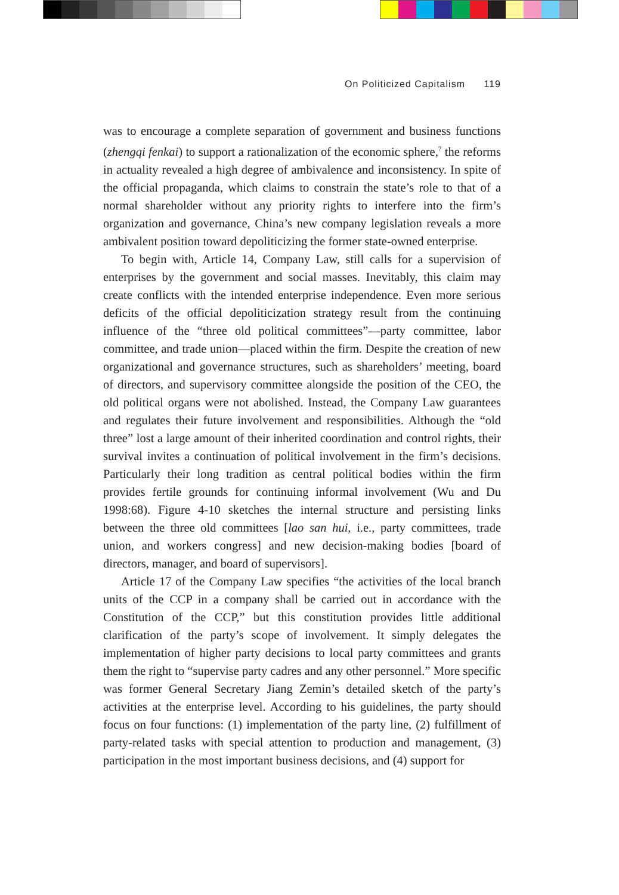On Politicized Capitalism 119
was to encourage a complete separation of government and business functions (zhengqi fenkai) to support a rationalization of the economic sphere,<sup>7</sup> the reforms in actuality revealed a high degree of ambivalence and inconsistency. In spite of the official propaganda, which claims to constrain the state’s role to that of a normal shareholder without any priority rights to interfere into the firm’s organization and governance, China’s new company legislation reveals a more ambivalent position toward depoliticizing the former state-owned enterprise.
To begin with, Article 14, Company Law, still calls for a supervision of enterprises by the government and social masses. Inevitably, this claim may create conflicts with the intended enterprise independence. Even more serious deficits of the official depoliticization strategy result from the continuing influence of the “three old political committees”—party committee, labor committee, and trade union—placed within the firm. Despite the creation of new organizational and governance structures, such as shareholders’ meeting, board of directors, and supervisory committee alongside the position of the CEO, the old political organs were not abolished. Instead, the Company Law guarantees and regulates their future involvement and responsibilities. Although the “old three” lost a large amount of their inherited coordination and control rights, their survival invites a continuation of political involvement in the firm’s decisions. Particularly their long tradition as central political bodies within the firm provides fertile grounds for continuing informal involvement (Wu and Du 1998:68). Figure 4-10 sketches the internal structure and persisting links between the three old committees [lao san hui, i.e., party committees, trade union, and workers congress] and new decision-making bodies [board of directors, manager, and board of supervisors].
Article 17 of the Company Law specifies “the activities of the local branch units of the CCP in a company shall be carried out in accordance with the Constitution of the CCP,” but this constitution provides little additional clarification of the party’s scope of involvement. It simply delegates the implementation of higher party decisions to local party committees and grants them the right to “supervise party cadres and any other personnel.” More specific was former General Secretary Jiang Zemin’s detailed sketch of the party’s activities at the enterprise level. According to his guidelines, the party should focus on four functions: (1) implementation of the party line, (2) fulfillment of party-related tasks with special attention to production and management, (3) participation in the most important business decisions, and (4) support for